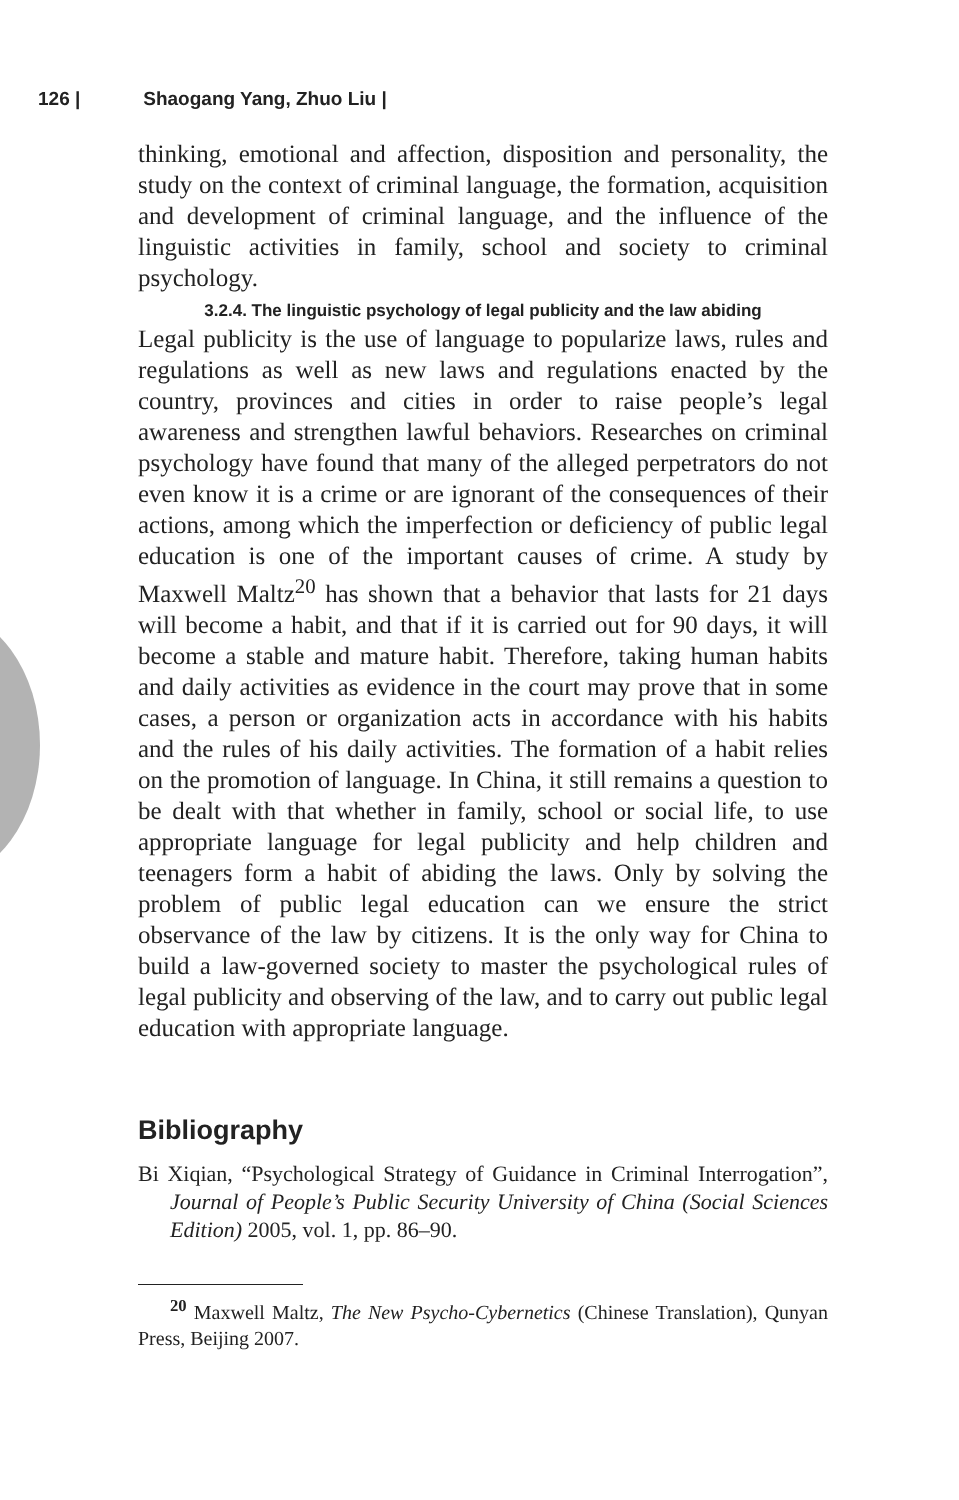126 | Shaogang Yang, Zhuo Liu |
thinking, emotional and affection, disposition and personality, the study on the context of criminal language, the formation, acquisition and development of criminal language, and the influence of the linguistic activities in family, school and society to criminal psychology.
3.2.4. The linguistic psychology of legal publicity and the law abiding
Legal publicity is the use of language to popularize laws, rules and regulations as well as new laws and regulations enacted by the country, provinces and cities in order to raise people’s legal awareness and strengthen lawful behaviors. Researches on criminal psychology have found that many of the alleged perpetrators do not even know it is a crime or are ignorant of the consequences of their actions, among which the imperfection or deficiency of public legal education is one of the important causes of crime. A study by Maxwell Maltz<sup>20</sup> has shown that a behavior that lasts for 21 days will become a habit, and that if it is carried out for 90 days, it will become a stable and mature habit. Therefore, taking human habits and daily activities as evidence in the court may prove that in some cases, a person or organization acts in accordance with his habits and the rules of his daily activities. The formation of a habit relies on the promotion of language. In China, it still remains a question to be dealt with that whether in family, school or social life, to use appropriate language for legal publicity and help children and teenagers form a habit of abiding the laws. Only by solving the problem of public legal education can we ensure the strict observance of the law by citizens. It is the only way for China to build a law-governed society to master the psychological rules of legal publicity and observing of the law, and to carry out public legal education with appropriate language.
Bibliography
Bi Xiqian, “Psychological Strategy of Guidance in Criminal Interrogation”, Journal of People’s Public Security University of China (Social Sciences Edition) 2005, vol. 1, pp. 86–90.
<sup>20</sup> Maxwell Maltz, The New Psycho-Cybernetics (Chinese Translation), Qunyan Press, Beijing 2007.